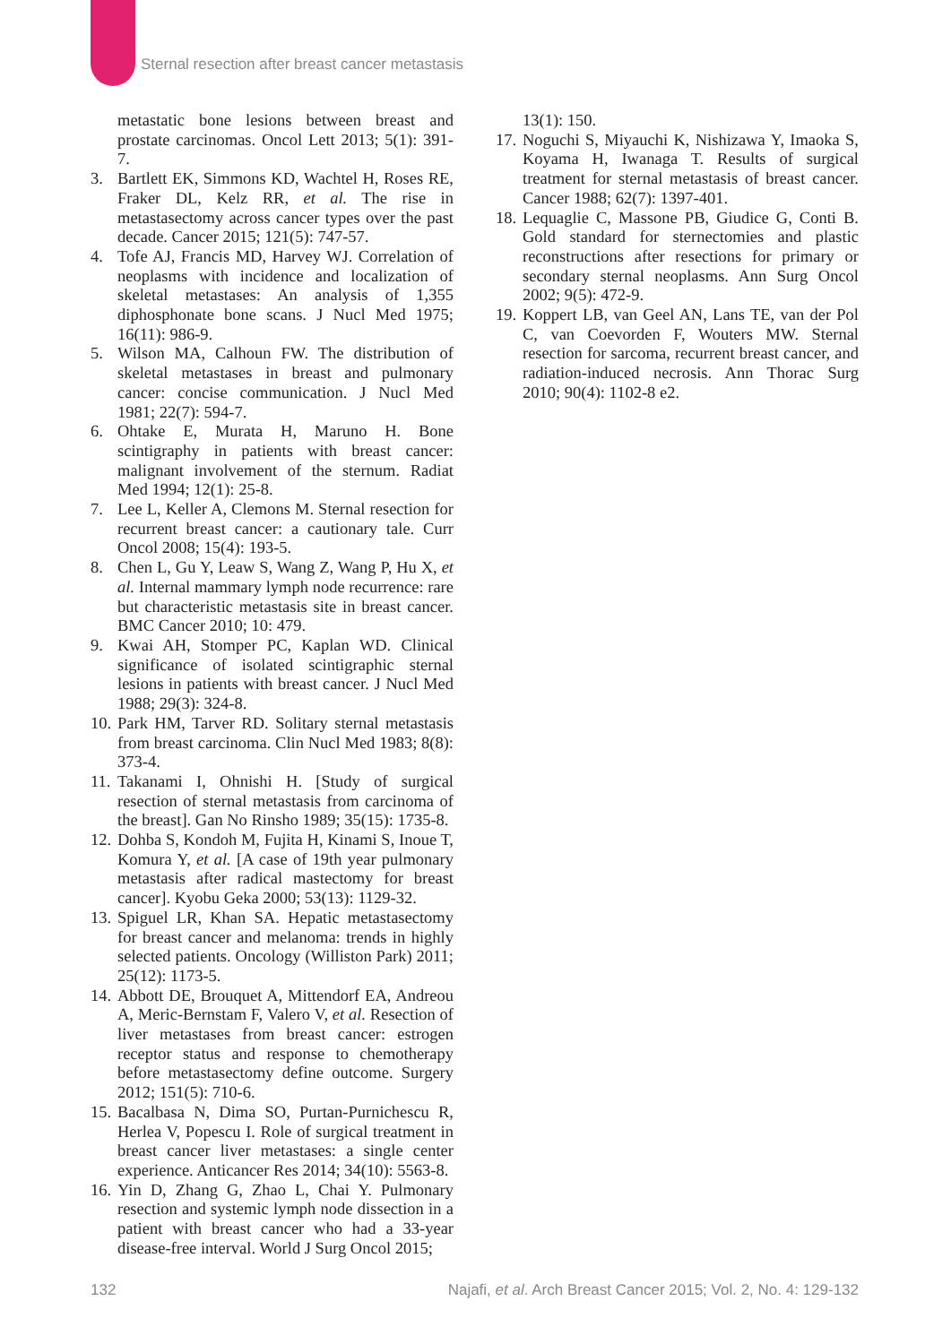Sternal resection after breast cancer metastasis
metastatic bone lesions between breast and prostate carcinomas. Oncol Lett 2013; 5(1): 391-7.
3. Bartlett EK, Simmons KD, Wachtel H, Roses RE, Fraker DL, Kelz RR, et al. The rise in metastasectomy across cancer types over the past decade. Cancer 2015; 121(5): 747-57.
4. Tofe AJ, Francis MD, Harvey WJ. Correlation of neoplasms with incidence and localization of skeletal metastases: An analysis of 1,355 diphosphonate bone scans. J Nucl Med 1975; 16(11): 986-9.
5. Wilson MA, Calhoun FW. The distribution of skeletal metastases in breast and pulmonary cancer: concise communication. J Nucl Med 1981; 22(7): 594-7.
6. Ohtake E, Murata H, Maruno H. Bone scintigraphy in patients with breast cancer: malignant involvement of the sternum. Radiat Med 1994; 12(1): 25-8.
7. Lee L, Keller A, Clemons M. Sternal resection for recurrent breast cancer: a cautionary tale. Curr Oncol 2008; 15(4): 193-5.
8. Chen L, Gu Y, Leaw S, Wang Z, Wang P, Hu X, et al. Internal mammary lymph node recurrence: rare but characteristic metastasis site in breast cancer. BMC Cancer 2010; 10: 479.
9. Kwai AH, Stomper PC, Kaplan WD. Clinical significance of isolated scintigraphic sternal lesions in patients with breast cancer. J Nucl Med 1988; 29(3): 324-8.
10. Park HM, Tarver RD. Solitary sternal metastasis from breast carcinoma. Clin Nucl Med 1983; 8(8): 373-4.
11. Takanami I, Ohnishi H. [Study of surgical resection of sternal metastasis from carcinoma of the breast]. Gan No Rinsho 1989; 35(15): 1735-8.
12. Dohba S, Kondoh M, Fujita H, Kinami S, Inoue T, Komura Y, et al. [A case of 19th year pulmonary metastasis after radical mastectomy for breast cancer]. Kyobu Geka 2000; 53(13): 1129-32.
13. Spiguel LR, Khan SA. Hepatic metastasectomy for breast cancer and melanoma: trends in highly selected patients. Oncology (Williston Park) 2011; 25(12): 1173-5.
14. Abbott DE, Brouquet A, Mittendorf EA, Andreou A, Meric-Bernstam F, Valero V, et al. Resection of liver metastases from breast cancer: estrogen receptor status and response to chemotherapy before metastasectomy define outcome. Surgery 2012; 151(5): 710-6.
15. Bacalbasa N, Dima SO, Purtan-Purnichescu R, Herlea V, Popescu I. Role of surgical treatment in breast cancer liver metastases: a single center experience. Anticancer Res 2014; 34(10): 5563-8.
16. Yin D, Zhang G, Zhao L, Chai Y. Pulmonary resection and systemic lymph node dissection in a patient with breast cancer who had a 33-year disease-free interval. World J Surg Oncol 2015;
13(1): 150.
17. Noguchi S, Miyauchi K, Nishizawa Y, Imaoka S, Koyama H, Iwanaga T. Results of surgical treatment for sternal metastasis of breast cancer. Cancer 1988; 62(7): 1397-401.
18. Lequaglie C, Massone PB, Giudice G, Conti B. Gold standard for sternectomies and plastic reconstructions after resections for primary or secondary sternal neoplasms. Ann Surg Oncol 2002; 9(5): 472-9.
19. Koppert LB, van Geel AN, Lans TE, van der Pol C, van Coevorden F, Wouters MW. Sternal resection for sarcoma, recurrent breast cancer, and radiation-induced necrosis. Ann Thorac Surg 2010; 90(4): 1102-8 e2.
132 Najafi, et al. Arch Breast Cancer 2015; Vol. 2, No. 4: 129-132